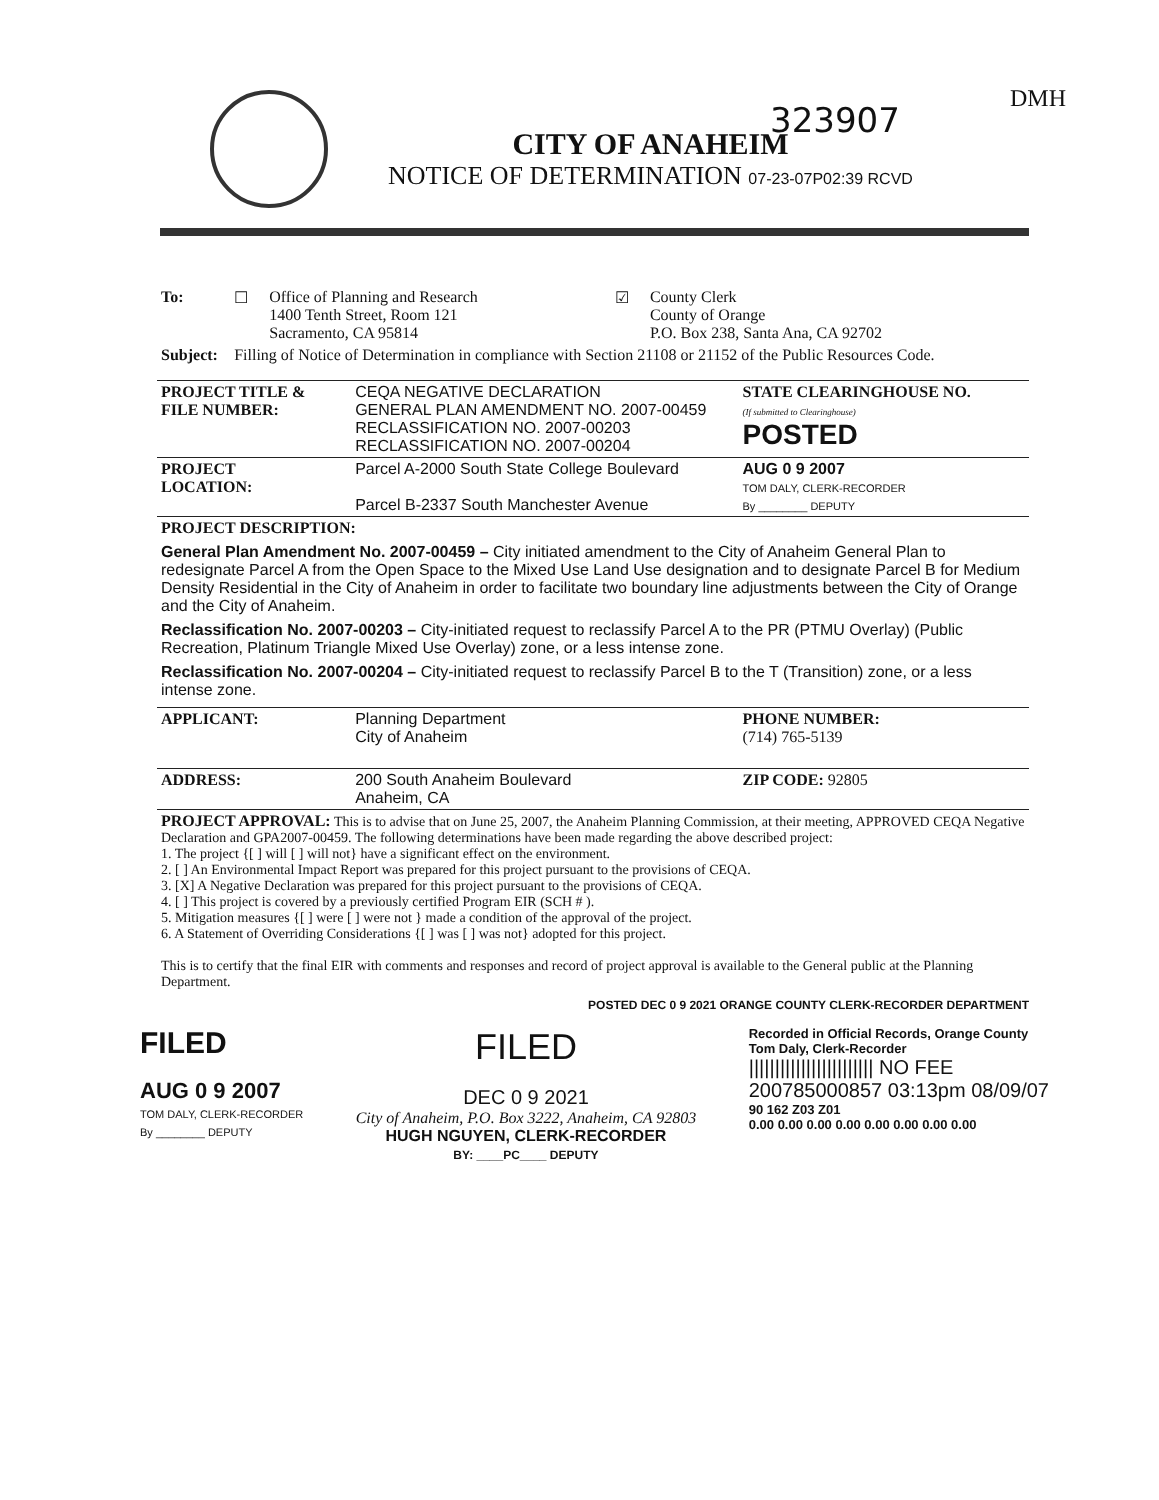DMH
323907
CITY OF ANAHEIM
NOTICE OF DETERMINATION 07-23-07P02:39 RCVD
| To: | ☐ | Office of Planning and Research 1400 Tenth Street, Room 121 Sacramento, CA 95814 | ☑ | County Clerk County of Orange P.O. Box 238, Santa Ana, CA 92702 |
| Subject: | Filling of Notice of Determination in compliance with Section 21108 or 21152 of the Public Resources Code. | | | |
| PROJECT TITLE & FILE NUMBER: | CEQA NEGATIVE DECLARATION GENERAL PLAN AMENDMENT NO. 2007-00459 RECLASSIFICATION NO. 2007-00203 RECLASSIFICATION NO. 2007-00204 | STATE CLEARINGHOUSE NO. (If submitted to Clearinghouse) POSTED |
| PROJECT LOCATION: | Parcel A-2000 South State College Boulevard Parcel B-2337 South Manchester Avenue | AUG 0 9 2007 TOM DALY, CLERK-RECORDER By ________ DEPUTY |
| PROJECT DESCRIPTION: General Plan Amendment No. 2007-00459 – City initiated amendment to the City of Anaheim General Plan to redesignate Parcel A from the Open Space to the Mixed Use Land Use designation and to designate Parcel B for Medium Density Residential in the City of Anaheim in order to facilitate two boundary line adjustments between the City of Orange and the City of Anaheim. Reclassification No. 2007-00203 – City-initiated request to reclassify Parcel A to the PR (PTMU Overlay) (Public Recreation, Platinum Triangle Mixed Use Overlay) zone, or a less intense zone. Reclassification No. 2007-00204 – City-initiated request to reclassify Parcel B to the T (Transition) zone, or a less intense zone. | | |
| APPLICANT: | Planning Department City of Anaheim | PHONE NUMBER: (714) 765-5139 |
| ADDRESS: | 200 South Anaheim Boulevard Anaheim, CA | ZIP CODE: 92805 |
| PROJECT APPROVAL: This is to advise that on June 25, 2007, the Anaheim Planning Commission, at their meeting, APPROVED CEQA Negative Declaration and GPA2007-00459. The following determinations have been made regarding the above described project: 1. The project {[ ] will [ ] will not} have a significant effect on the environment. 2. [ ] An Environmental Impact Report was prepared for this project pursuant to the provisions of CEQA. 3. [X] A Negative Declaration was prepared for this project pursuant to the provisions of CEQA. 4. [ ] This project is covered by a previously certified Program EIR (SCH # ). 5. Mitigation measures {[ ] were [ ] were not } made a condition of the approval of the project. 6. A Statement of Overriding Considerations {[ ] was [ ] was not} adopted for this project. This is to certify that the final EIR with comments and responses and record of project approval is available to the General public at the Planning Department. | | |
POSTED DEC 0 9 2021 ORANGE COUNTY CLERK-RECORDER DEPARTMENT
FILED
AUG 0 9 2007
TOM DALY, CLERK-RECORDER
By ________ DEPUTY
FILED
DEC 0 9 2021
City of Anaheim, P.O. Box 3222, Anaheim, CA 92803
HUGH NGUYEN, CLERK-RECORDER
BY: ____PC____ DEPUTY
Recorded in Official Records, Orange County
Tom Daly, Clerk-Recorder
|||||||||||||||||||||||| NO FEE
200785000857 03:13pm 08/09/07
90 162 Z03 Z01
0.00 0.00 0.00 0.00 0.00 0.00 0.00 0.00